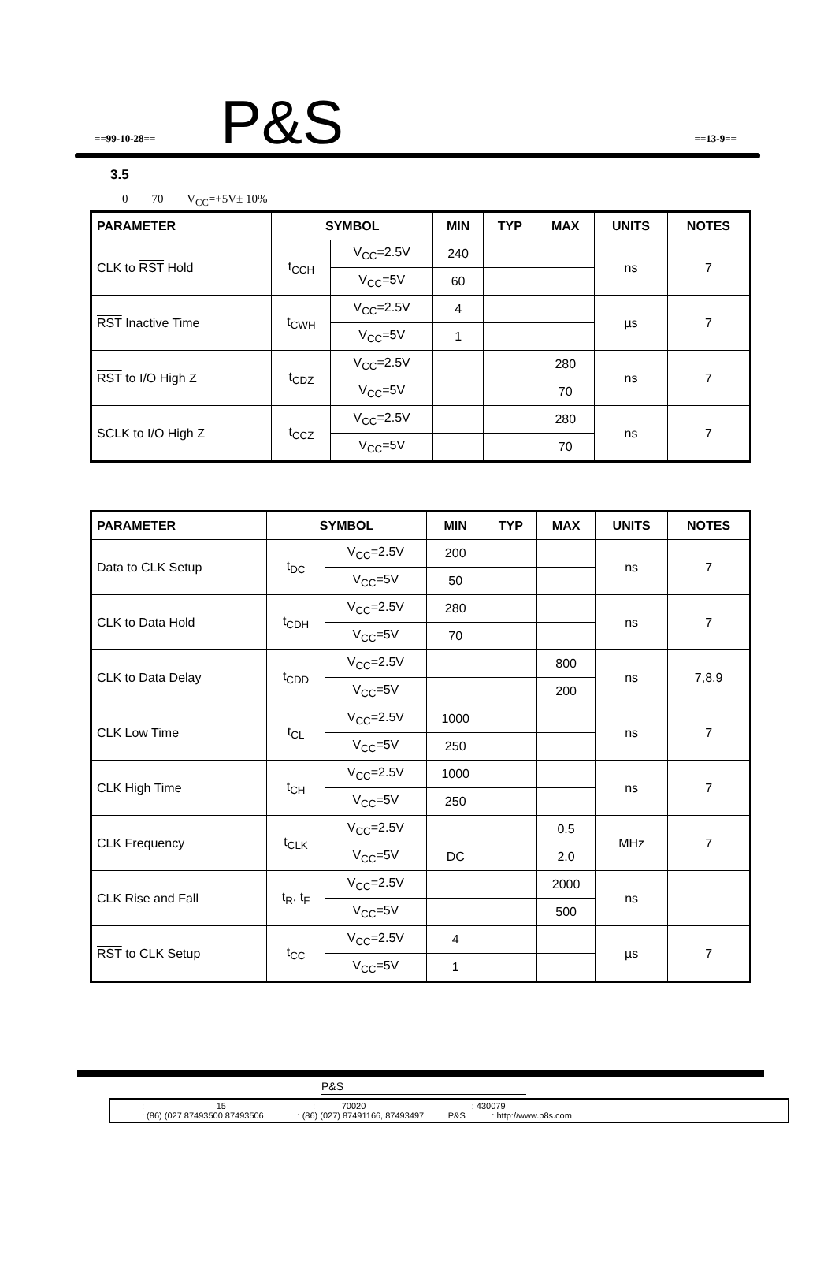==99-10-28== P&S ==13-9==
3.5
0 70 V<sub>CC</sub>=+5V± 10%
| PARAMETER | SYMBOL | | MIN | TYP | MAX | UNITS | NOTES |
| --- | --- | --- | --- | --- | --- | --- | --- |
| CLK to RST Hold | t<sub>CCH</sub> | V<sub>CC</sub>=2.5V | 240 | | | ns | 7 |
| | | V<sub>CC</sub>=5V | 60 | | | | |
| RST Inactive Time | t<sub>CWH</sub> | V<sub>CC</sub>=2.5V | 4 | | | µs | 7 |
| | | V<sub>CC</sub>=5V | 1 | | | | |
| RST to I/O High Z | t<sub>CDZ</sub> | V<sub>CC</sub>=2.5V | | | 280 | ns | 7 |
| | | V<sub>CC</sub>=5V | | | 70 | | |
| SCLK to I/O High Z | t<sub>CCZ</sub> | V<sub>CC</sub>=2.5V | | | 280 | ns | 7 |
| | | V<sub>CC</sub>=5V | | | 70 | | |
| PARAMETER | SYMBOL | | MIN | TYP | MAX | UNITS | NOTES |
| --- | --- | --- | --- | --- | --- | --- | --- |
| Data to CLK Setup | t<sub>DC</sub> | V<sub>CC</sub>=2.5V | 200 | | | ns | 7 |
| | | V<sub>CC</sub>=5V | 50 | | | | |
| CLK to Data Hold | t<sub>CDH</sub> | V<sub>CC</sub>=2.5V | 280 | | | ns | 7 |
| | | V<sub>CC</sub>=5V | 70 | | | | |
| CLK to Data Delay | t<sub>CDD</sub> | V<sub>CC</sub>=2.5V | | | 800 | ns | 7,8,9 |
| | | V<sub>CC</sub>=5V | | | 200 | | |
| CLK Low Time | t<sub>CL</sub> | V<sub>CC</sub>=2.5V | 1000 | | | ns | 7 |
| | | V<sub>CC</sub>=5V | 250 | | | | |
| CLK High Time | t<sub>CH</sub> | V<sub>CC</sub>=2.5V | 1000 | | | ns | 7 |
| | | V<sub>CC</sub>=5V | 250 | | | | |
| CLK Frequency | t<sub>CLK</sub> | V<sub>CC</sub>=2.5V | | | 0.5 | MHz | 7 |
| | | V<sub>CC</sub>=5V | DC | | 2.0 | | |
| CLK Rise and Fall | t<sub>R</sub>, t<sub>F</sub> | V<sub>CC</sub>=2.5V | | | 2000 | ns | |
| | | V<sub>CC</sub>=5V | | | 500 | | |
| RST to CLK Setup | t<sub>CC</sub> | V<sub>CC</sub>=2.5V | 4 | | | µs | 7 |
| | | V<sub>CC</sub>=5V | 1 | | | | |
P&S
: 15 : 70020 : 430079
: (86) (027 87493500 87493506 : (86) (027) 87491166, 87493497 P&S : http://www.p8s.com